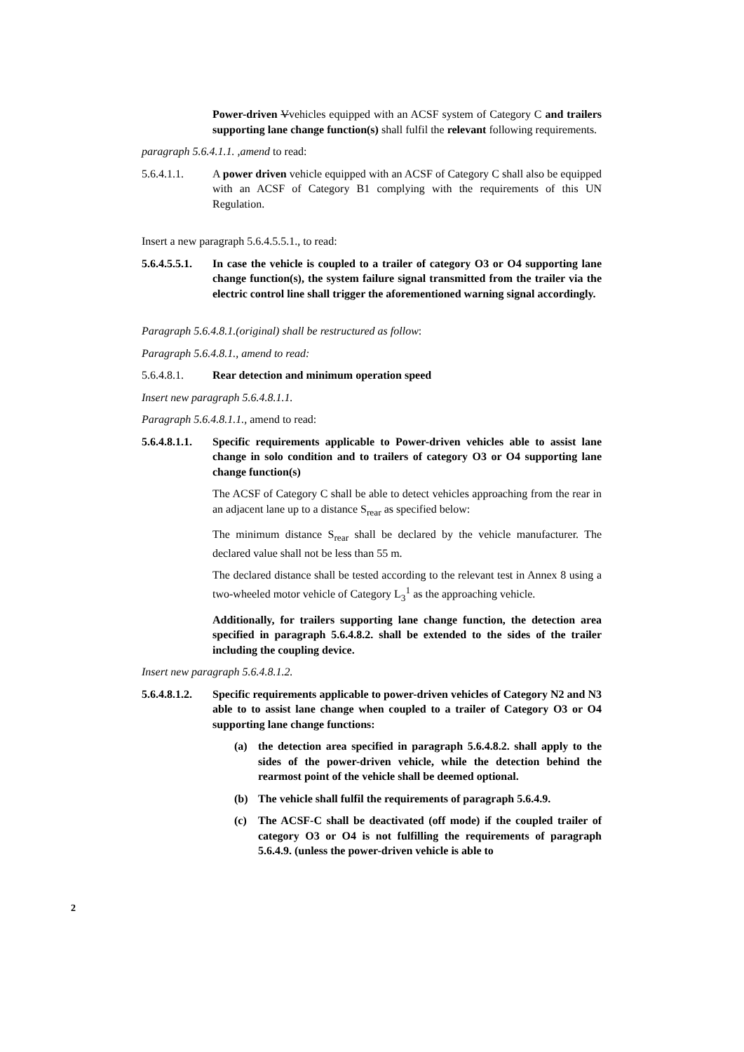Power-driven Vvehicles equipped with an ACSF system of Category C and trailers supporting lane change function(s) shall fulfil the relevant following requirements.
paragraph 5.6.4.1.1. ,amend to read:
5.6.4.1.1. A power driven vehicle equipped with an ACSF of Category C shall also be equipped with an ACSF of Category B1 complying with the requirements of this UN Regulation.
Insert a new paragraph 5.6.4.5.5.1., to read:
5.6.4.5.5.1.
In case the vehicle is coupled to a trailer of category O3 or O4 supporting lane change function(s), the system failure signal transmitted from the trailer via the electric control line shall trigger the aforementioned warning signal accordingly.
Paragraph 5.6.4.8.1.(original) shall be restructured as follow:
Paragraph 5.6.4.8.1., amend to read:
5.6.4.8.1. Rear detection and minimum operation speed
Insert new paragraph 5.6.4.8.1.1.
Paragraph 5.6.4.8.1.1., amend to read:
5.6.4.8.1.1.
Specific requirements applicable to Power-driven vehicles able to assist lane change in solo condition and to trailers of category O3 or O4 supporting lane change function(s)
The ACSF of Category C shall be able to detect vehicles approaching from the rear in an adjacent lane up to a distance S<sub>rear</sub> as specified below:
The minimum distance S<sub>rear</sub> shall be declared by the vehicle manufacturer. The declared value shall not be less than 55 m.
The declared distance shall be tested according to the relevant test in Annex 8 using a two-wheeled motor vehicle of Category L<sub>3</sub><sup>1</sup> as the approaching vehicle.
Additionally, for trailers supporting lane change function, the detection area specified in paragraph 5.6.4.8.2. shall be extended to the sides of the trailer including the coupling device.
Insert new paragraph 5.6.4.8.1.2.
5.6.4.8.1.2.
Specific requirements applicable to power-driven vehicles of Category N2 and N3 able to to assist lane change when coupled to a trailer of Category O3 or O4 supporting lane change functions:
(a) the detection area specified in paragraph 5.6.4.8.2. shall apply to the sides of the power-driven vehicle, while the detection behind the rearmost point of the vehicle shall be deemed optional.
(b) The vehicle shall fulfil the requirements of paragraph 5.6.4.9.
(c) The ACSF-C shall be deactivated (off mode) if the coupled trailer of category O3 or O4 is not fulfilling the requirements of paragraph 5.6.4.9. (unless the power-driven vehicle is able to
2